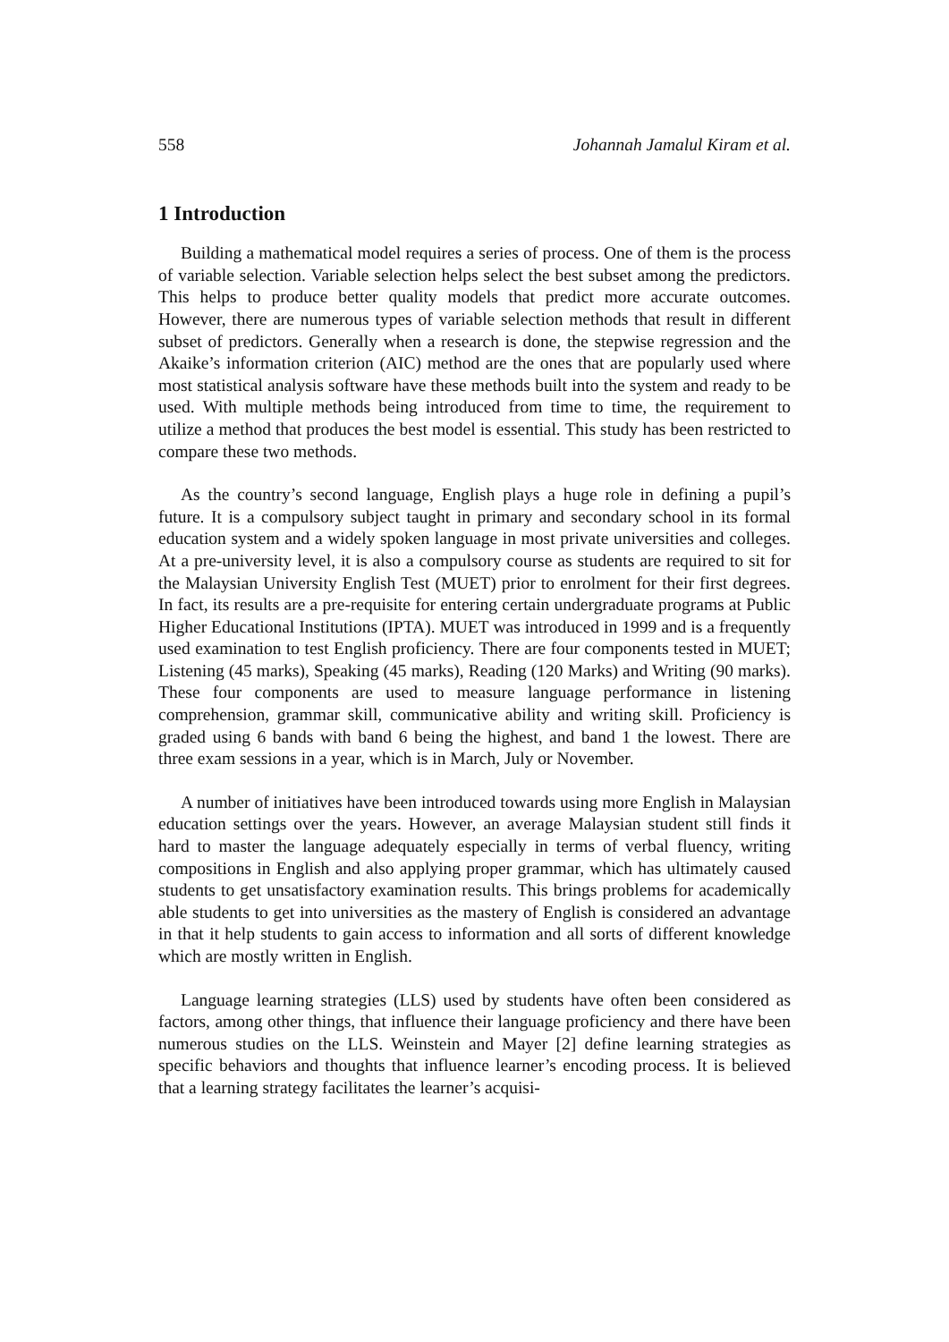558 Johannah Jamalul Kiram et al.
1 Introduction
Building a mathematical model requires a series of process. One of them is the process of variable selection. Variable selection helps select the best subset among the predictors. This helps to produce better quality models that predict more accurate outcomes. However, there are numerous types of variable selection methods that result in different subset of predictors. Generally when a research is done, the stepwise regression and the Akaike’s information criterion (AIC) method are the ones that are popularly used where most statistical analysis software have these methods built into the system and ready to be used. With multiple methods being introduced from time to time, the requirement to utilize a method that produces the best model is essential. This study has been restricted to compare these two methods.
As the country’s second language, English plays a huge role in defining a pupil’s future. It is a compulsory subject taught in primary and secondary school in its formal education system and a widely spoken language in most private universities and colleges. At a pre-university level, it is also a compulsory course as students are required to sit for the Malaysian University English Test (MUET) prior to enrolment for their first degrees. In fact, its results are a pre-requisite for entering certain undergraduate programs at Public Higher Educational Institutions (IPTA). MUET was introduced in 1999 and is a frequently used examination to test English proficiency. There are four components tested in MUET; Listening (45 marks), Speaking (45 marks), Reading (120 Marks) and Writing (90 marks). These four components are used to measure language performance in listening comprehension, grammar skill, communicative ability and writing skill. Proficiency is graded using 6 bands with band 6 being the highest, and band 1 the lowest. There are three exam sessions in a year, which is in March, July or November.
A number of initiatives have been introduced towards using more English in Malaysian education settings over the years. However, an average Malaysian student still finds it hard to master the language adequately especially in terms of verbal fluency, writing compositions in English and also applying proper grammar, which has ultimately caused students to get unsatisfactory examination results. This brings problems for academically able students to get into universities as the mastery of English is considered an advantage in that it help students to gain access to information and all sorts of different knowledge which are mostly written in English.
Language learning strategies (LLS) used by students have often been considered as factors, among other things, that influence their language proficiency and there have been numerous studies on the LLS. Weinstein and Mayer [2] define learning strategies as specific behaviors and thoughts that influence learner’s encoding process. It is believed that a learning strategy facilitates the learner’s acquisi-